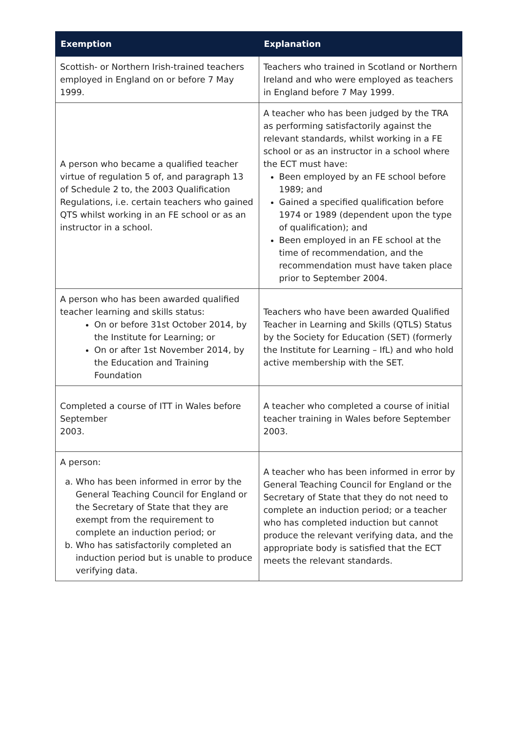| Exemption | Explanation |
| --- | --- |
| Scottish- or Northern Irish-trained teachers employed in England on or before 7 May 1999. | Teachers who trained in Scotland or Northern Ireland and who were employed as teachers in England before 7 May 1999. |
| A person who became a qualified teacher virtue of regulation 5 of, and paragraph 13 of Schedule 2 to, the 2003 Qualification Regulations, i.e. certain teachers who gained QTS whilst working in an FE school or as an instructor in a school. | A teacher who has been judged by the TRA as performing satisfactorily against the relevant standards, whilst working in a FE school or as an instructor in a school where the ECT must have: Been employed by an FE school before 1989; and Gained a specified qualification before 1974 or 1989 (dependent upon the type of qualification); and Been employed in an FE school at the time of recommendation, and the recommendation must have taken place prior to September 2004. |
| A person who has been awarded qualified teacher learning and skills status: On or before 31st October 2014, by the Institute for Learning; or On or after 1st November 2014, by the Education and Training Foundation | Teachers who have been awarded Qualified Teacher in Learning and Skills (QTLS) Status by the Society for Education (SET) (formerly the Institute for Learning – IfL) and who hold active membership with the SET. |
| Completed a course of ITT in Wales before September 2003. | A teacher who completed a course of initial teacher training in Wales before September 2003. |
| A person: a. Who has been informed in error by the General Teaching Council for England or the Secretary of State that they are exempt from the requirement to complete an induction period; or b. Who has satisfactorily completed an induction period but is unable to produce verifying data. | A teacher who has been informed in error by General Teaching Council for England or the Secretary of State that they do not need to complete an induction period; or a teacher who has completed induction but cannot produce the relevant verifying data, and the appropriate body is satisfied that the ECT meets the relevant standards. |